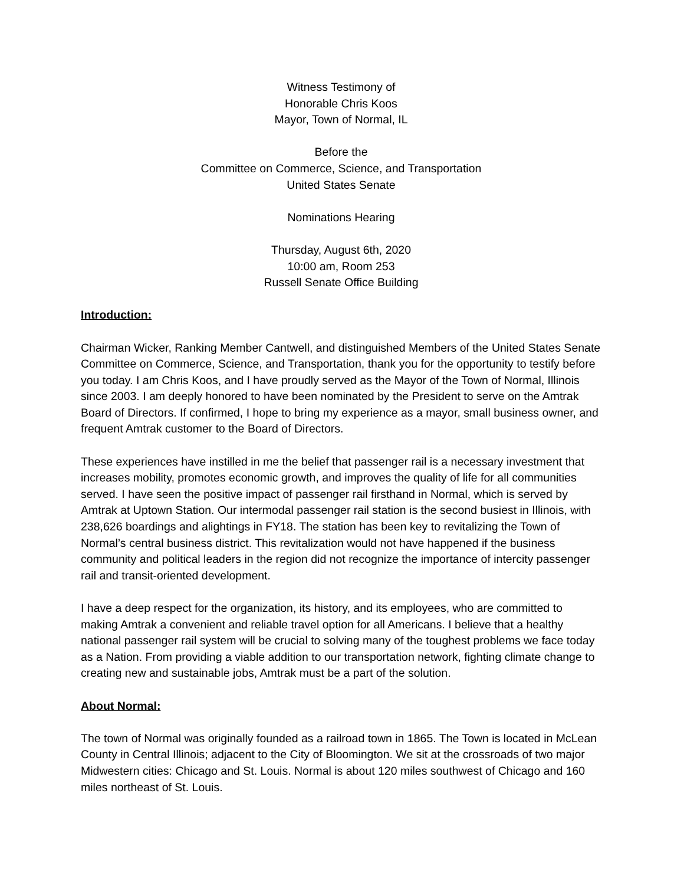Witness Testimony of
Honorable Chris Koos
Mayor, Town of Normal, IL
Before the
Committee on Commerce, Science, and Transportation
United States Senate
Nominations Hearing
Thursday, August 6th, 2020
10:00 am, Room 253
Russell Senate Office Building
Introduction:
Chairman Wicker, Ranking Member Cantwell, and distinguished Members of the United States Senate Committee on Commerce, Science, and Transportation, thank you for the opportunity to testify before you today. I am Chris Koos, and I have proudly served as the Mayor of the Town of Normal, Illinois since 2003. I am deeply honored to have been nominated by the President to serve on the Amtrak Board of Directors. If confirmed, I hope to bring my experience as a mayor, small business owner, and frequent Amtrak customer to the Board of Directors.
These experiences have instilled in me the belief that passenger rail is a necessary investment that increases mobility, promotes economic growth, and improves the quality of life for all communities served. I have seen the positive impact of passenger rail firsthand in Normal, which is served by Amtrak at Uptown Station. Our intermodal passenger rail station is the second busiest in Illinois, with 238,626 boardings and alightings in FY18. The station has been key to revitalizing the Town of Normal’s central business district. This revitalization would not have happened if the business community and political leaders in the region did not recognize the importance of intercity passenger rail and transit-oriented development.
I have a deep respect for the organization, its history, and its employees, who are committed to making Amtrak a convenient and reliable travel option for all Americans. I believe that a healthy national passenger rail system will be crucial to solving many of the toughest problems we face today as a Nation. From providing a viable addition to our transportation network, fighting climate change to creating new and sustainable jobs, Amtrak must be a part of the solution.
About Normal:
The town of Normal was originally founded as a railroad town in 1865. The Town is located in McLean County in Central Illinois; adjacent to the City of Bloomington. We sit at the crossroads of two major Midwestern cities: Chicago and St. Louis. Normal is about 120 miles southwest of Chicago and 160 miles northeast of St. Louis.